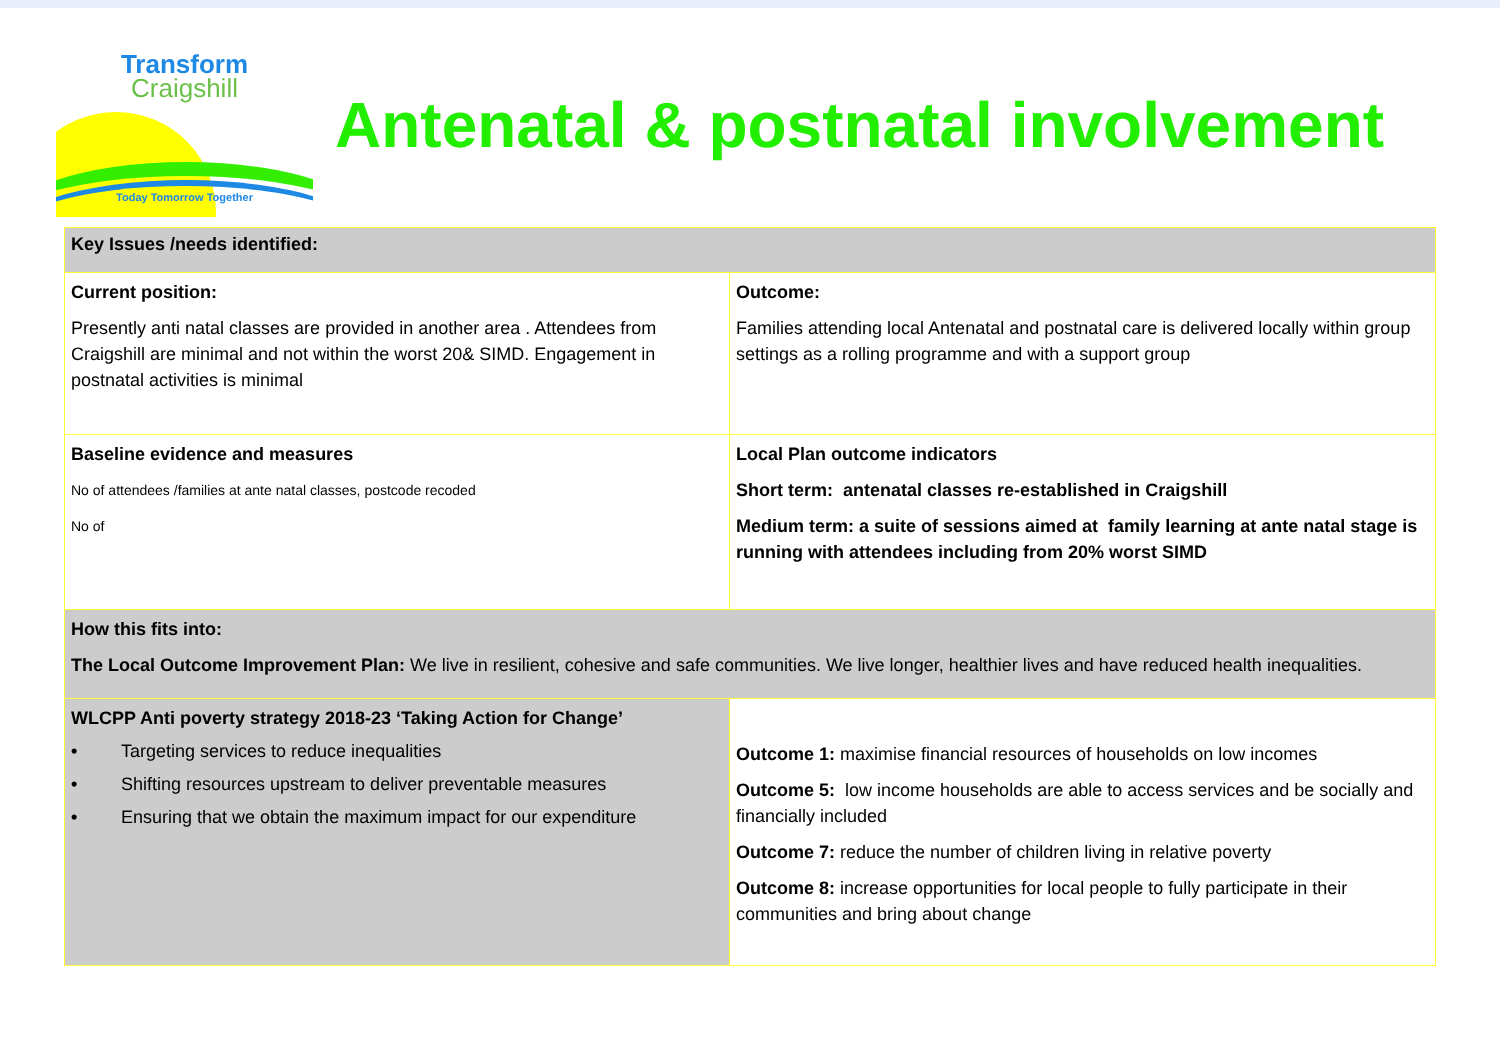Transform
Craigshill
Today Tomorrow Together
Antenatal & postnatal involvement
| Key Issues /needs identified: | |
| Current position: Presently anti natal classes are provided in another area . Attendees from Craigshill are minimal and not within the worst 20& SIMD. Engagement in postnatal activities is minimal | Outcome: Families attending local Antenatal and postnatal care is delivered locally within group settings as a rolling programme and with a support group |
| Baseline evidence and measures No of attendees /families at ante natal classes, postcode recoded No of | Local Plan outcome indicators Short term: antenatal classes re-established in Craigshill Medium term: a suite of sessions aimed at family learning at ante natal stage is running with attendees including from 20% worst SIMD |
| How this fits into: The Local Outcome Improvement Plan: We live in resilient, cohesive and safe communities. We live longer, healthier lives and have reduced health inequalities. | |
| WLCPP Anti poverty strategy 2018-23 ‘Taking Action for Change’ • Targeting services to reduce inequalities • Shifting resources upstream to deliver preventable measures • Ensuring that we obtain the maximum impact for our expenditure | Outcome 1: maximise financial resources of households on low incomes Outcome 5: low income households are able to access services and be socially and financially included Outcome 7: reduce the number of children living in relative poverty Outcome 8: increase opportunities for local people to fully participate in their communities and bring about change |